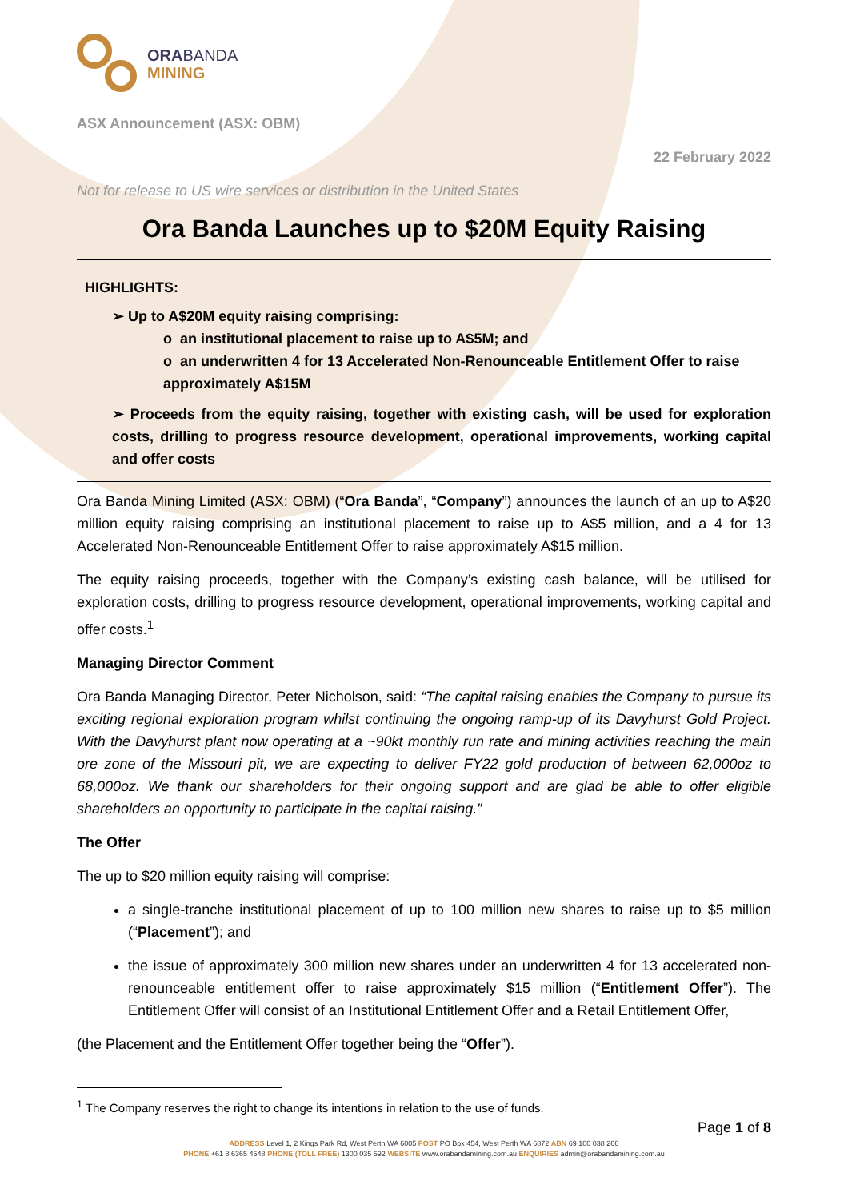ORABANDA
MINING
ASX Announcement (ASX: OBM)
22 February 2022
Not for release to US wire services or distribution in the United States
Ora Banda Launches up to $20M Equity Raising
HIGHLIGHTS:
➢ Up to A$20M equity raising comprising:
o an institutional placement to raise up to A$5M; and
o an underwritten 4 for 13 Accelerated Non-Renounceable Entitlement Offer to raise approximately A$15M
➢ Proceeds from the equity raising, together with existing cash, will be used for exploration costs, drilling to progress resource development, operational improvements, working capital and offer costs
Ora Banda Mining Limited (ASX: OBM) (“Ora Banda”, “Company”) announces the launch of an up to A$20 million equity raising comprising an institutional placement to raise up to A$5 million, and a 4 for 13 Accelerated Non-Renounceable Entitlement Offer to raise approximately A$15 million.
The equity raising proceeds, together with the Company’s existing cash balance, will be utilised for exploration costs, drilling to progress resource development, operational improvements, working capital and offer costs.<sup>1</sup>
Managing Director Comment
Ora Banda Managing Director, Peter Nicholson, said: “The capital raising enables the Company to pursue its exciting regional exploration program whilst continuing the ongoing ramp-up of its Davyhurst Gold Project. With the Davyhurst plant now operating at a ~90kt monthly run rate and mining activities reaching the main ore zone of the Missouri pit, we are expecting to deliver FY22 gold production of between 62,000oz to 68,000oz. We thank our shareholders for their ongoing support and are glad be able to offer eligible shareholders an opportunity to participate in the capital raising.”
The Offer
The up to $20 million equity raising will comprise:
a single-tranche institutional placement of up to 100 million new shares to raise up to $5 million (“Placement”); and
the issue of approximately 300 million new shares under an underwritten 4 for 13 accelerated non-renounceable entitlement offer to raise approximately $15 million (“Entitlement Offer”). The Entitlement Offer will consist of an Institutional Entitlement Offer and a Retail Entitlement Offer,
(the Placement and the Entitlement Offer together being the “Offer”).
<sup>1</sup> The Company reserves the right to change its intentions in relation to the use of funds.
Page 1 of 8
ADDRESS Level 1, 2 Kings Park Rd, West Perth WA 6005 POST PO Box 454, West Perth WA 6872 ABN 69 100 038 266
PHONE +61 8 6365 4548 PHONE (TOLL FREE) 1300 035 592 WEBSITE www.orabandamining.com.au ENQUIRIES admin@orabandamining.com.au